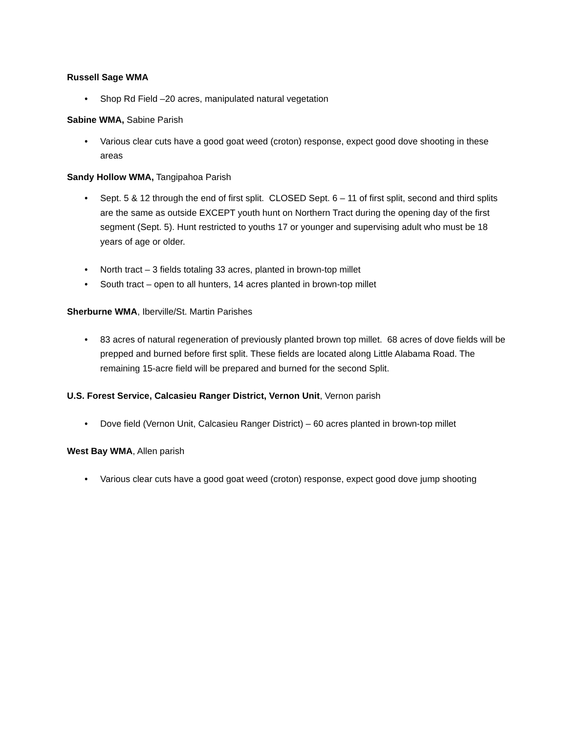Russell Sage WMA
• Shop Rd Field –20 acres, manipulated natural vegetation
Sabine WMA, Sabine Parish
• Various clear cuts have a good goat weed (croton) response, expect good dove shooting in these areas
Sandy Hollow WMA, Tangipahoa Parish
• Sept. 5 & 12 through the end of first split. CLOSED Sept. 6 – 11 of first split, second and third splits are the same as outside EXCEPT youth hunt on Northern Tract during the opening day of the first segment (Sept. 5). Hunt restricted to youths 17 or younger and supervising adult who must be 18 years of age or older.
• North tract – 3 fields totaling 33 acres, planted in brown-top millet
• South tract – open to all hunters, 14 acres planted in brown-top millet
Sherburne WMA, Iberville/St. Martin Parishes
• 83 acres of natural regeneration of previously planted brown top millet. 68 acres of dove fields will be prepped and burned before first split. These fields are located along Little Alabama Road. The remaining 15-acre field will be prepared and burned for the second Split.
U.S. Forest Service, Calcasieu Ranger District, Vernon Unit, Vernon parish
• Dove field (Vernon Unit, Calcasieu Ranger District) – 60 acres planted in brown-top millet
West Bay WMA, Allen parish
• Various clear cuts have a good goat weed (croton) response, expect good dove jump shooting